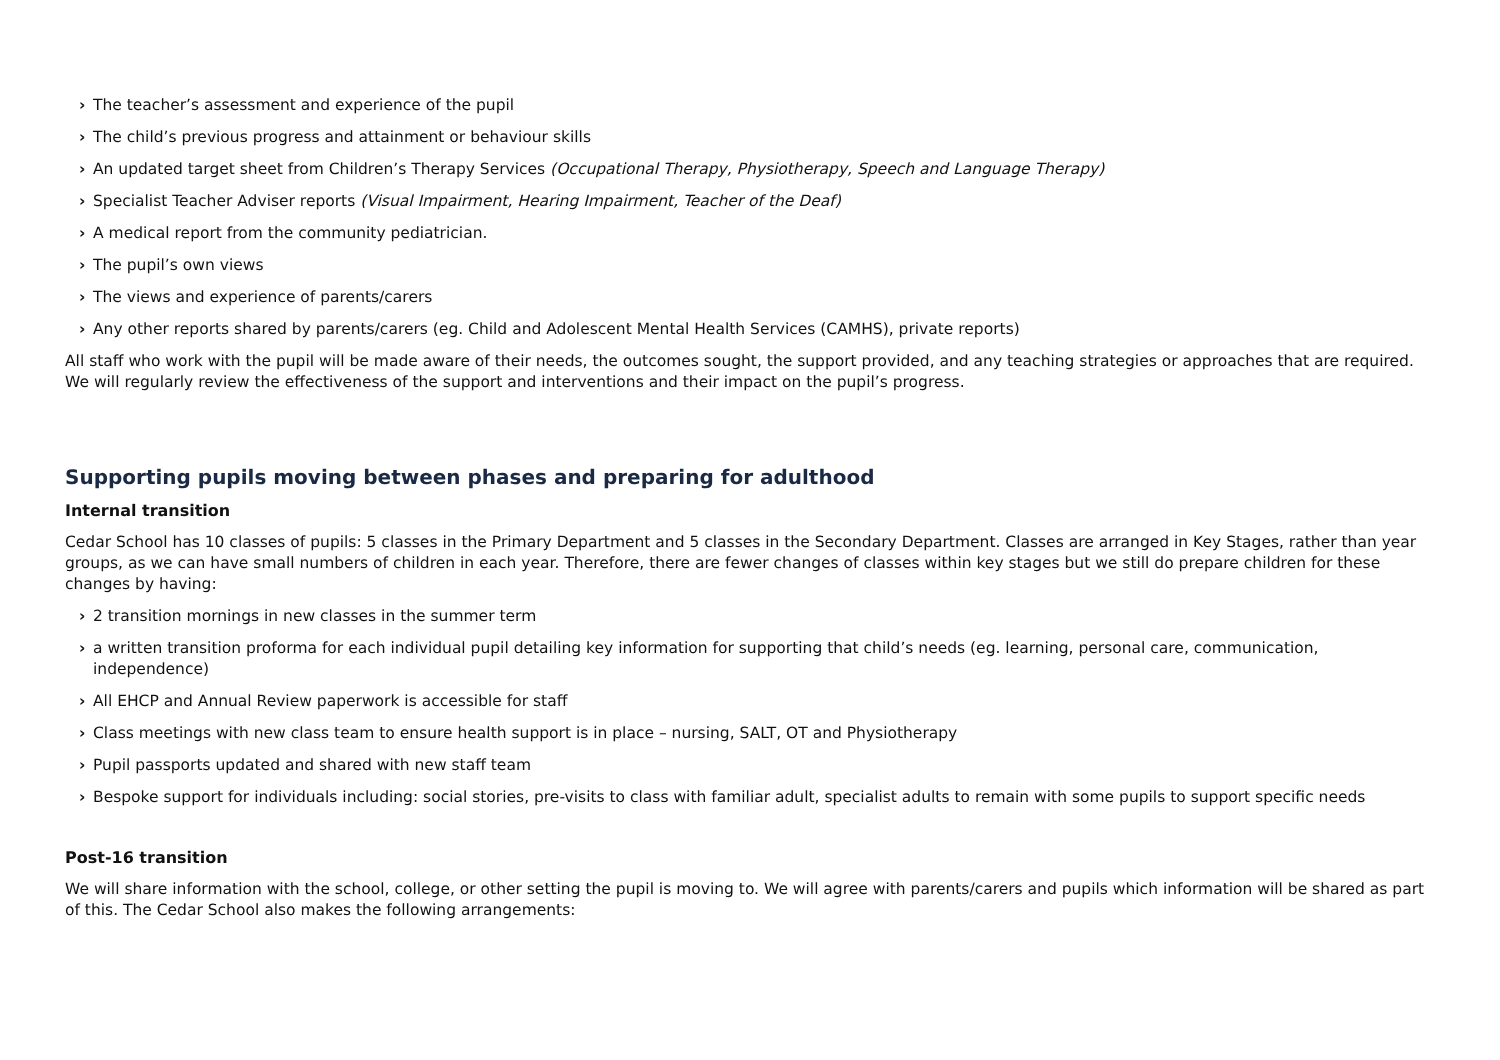› The teacher’s assessment and experience of the pupil
› The child’s previous progress and attainment or behaviour skills
› An updated target sheet from Children’s Therapy Services (Occupational Therapy, Physiotherapy, Speech and Language Therapy)
› Specialist Teacher Adviser reports (Visual Impairment, Hearing Impairment, Teacher of the Deaf)
› A medical report from the community pediatrician.
› The pupil’s own views
› The views and experience of parents/carers
› Any other reports shared by parents/carers (eg. Child and Adolescent Mental Health Services (CAMHS), private reports)
All staff who work with the pupil will be made aware of their needs, the outcomes sought, the support provided, and any teaching strategies or approaches that are required. We will regularly review the effectiveness of the support and interventions and their impact on the pupil’s progress.
Supporting pupils moving between phases and preparing for adulthood
Internal transition
Cedar School has 10 classes of pupils: 5 classes in the Primary Department and 5 classes in the Secondary Department. Classes are arranged in Key Stages, rather than year groups, as we can have small numbers of children in each year. Therefore, there are fewer changes of classes within key stages but we still do prepare children for these changes by having:
› 2 transition mornings in new classes in the summer term
› a written transition proforma for each individual pupil detailing key information for supporting that child’s needs (eg. learning, personal care, communication, independence)
› All EHCP and Annual Review paperwork is accessible for staff
› Class meetings with new class team to ensure health support is in place – nursing, SALT, OT and Physiotherapy
› Pupil passports updated and shared with new staff team
› Bespoke support for individuals including: social stories, pre-visits to class with familiar adult, specialist adults to remain with some pupils to support specific needs
Post-16 transition
We will share information with the school, college, or other setting the pupil is moving to. We will agree with parents/carers and pupils which information will be shared as part of this. The Cedar School also makes the following arrangements: